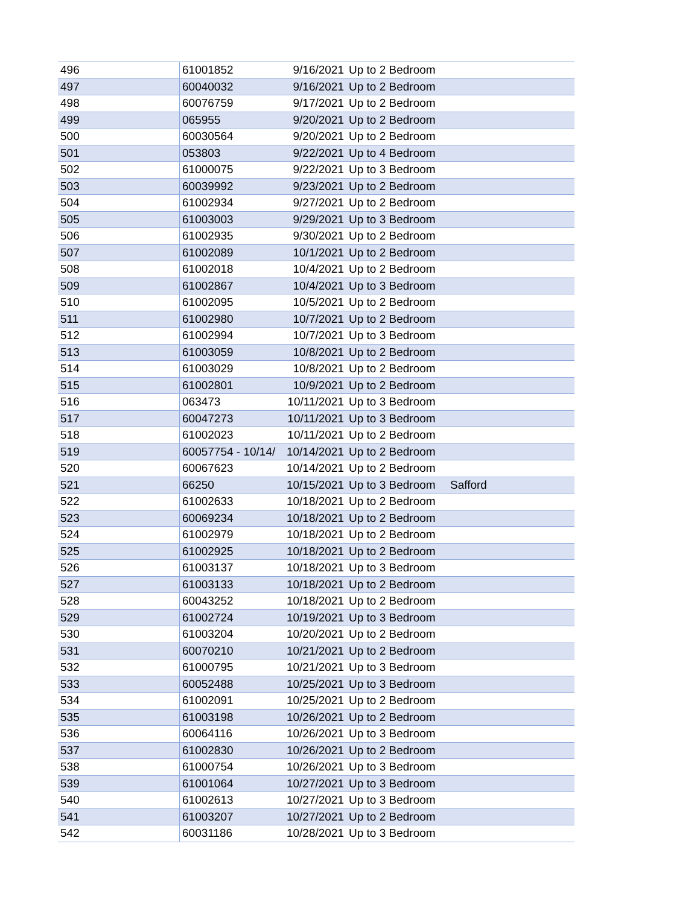| 496 | 61001852 | 9/16/2021 | Up to 2 Bedroom | |
| 497 | 60040032 | 9/16/2021 | Up to 2 Bedroom | |
| 498 | 60076759 | 9/17/2021 | Up to 2 Bedroom | |
| 499 | 065955 | 9/20/2021 | Up to 2 Bedroom | |
| 500 | 60030564 | 9/20/2021 | Up to 2 Bedroom | |
| 501 | 053803 | 9/22/2021 | Up to 4 Bedroom | |
| 502 | 61000075 | 9/22/2021 | Up to 3 Bedroom | |
| 503 | 60039992 | 9/23/2021 | Up to 2 Bedroom | |
| 504 | 61002934 | 9/27/2021 | Up to 2 Bedroom | |
| 505 | 61003003 | 9/29/2021 | Up to 3 Bedroom | |
| 506 | 61002935 | 9/30/2021 | Up to 2 Bedroom | |
| 507 | 61002089 | 10/1/2021 | Up to 2 Bedroom | |
| 508 | 61002018 | 10/4/2021 | Up to 2 Bedroom | |
| 509 | 61002867 | 10/4/2021 | Up to 3 Bedroom | |
| 510 | 61002095 | 10/5/2021 | Up to 2 Bedroom | |
| 511 | 61002980 | 10/7/2021 | Up to 2 Bedroom | |
| 512 | 61002994 | 10/7/2021 | Up to 3 Bedroom | |
| 513 | 61003059 | 10/8/2021 | Up to 2 Bedroom | |
| 514 | 61003029 | 10/8/2021 | Up to 2 Bedroom | |
| 515 | 61002801 | 10/9/2021 | Up to 2 Bedroom | |
| 516 | 063473 | 10/11/2021 | Up to 3 Bedroom | |
| 517 | 60047273 | 10/11/2021 | Up to 3 Bedroom | |
| 518 | 61002023 | 10/11/2021 | Up to 2 Bedroom | |
| 519 | 60057754 - 10/14/ | 10/14/2021 | Up to 2 Bedroom | |
| 520 | 60067623 | 10/14/2021 | Up to 2 Bedroom | |
| 521 | 66250 | 10/15/2021 | Up to 3 Bedroom | Safford |
| 522 | 61002633 | 10/18/2021 | Up to 2 Bedroom | |
| 523 | 60069234 | 10/18/2021 | Up to 2 Bedroom | |
| 524 | 61002979 | 10/18/2021 | Up to 2 Bedroom | |
| 525 | 61002925 | 10/18/2021 | Up to 2 Bedroom | |
| 526 | 61003137 | 10/18/2021 | Up to 3 Bedroom | |
| 527 | 61003133 | 10/18/2021 | Up to 2 Bedroom | |
| 528 | 60043252 | 10/18/2021 | Up to 2 Bedroom | |
| 529 | 61002724 | 10/19/2021 | Up to 3 Bedroom | |
| 530 | 61003204 | 10/20/2021 | Up to 2 Bedroom | |
| 531 | 60070210 | 10/21/2021 | Up to 2 Bedroom | |
| 532 | 61000795 | 10/21/2021 | Up to 3 Bedroom | |
| 533 | 60052488 | 10/25/2021 | Up to 3 Bedroom | |
| 534 | 61002091 | 10/25/2021 | Up to 2 Bedroom | |
| 535 | 61003198 | 10/26/2021 | Up to 2 Bedroom | |
| 536 | 60064116 | 10/26/2021 | Up to 3 Bedroom | |
| 537 | 61002830 | 10/26/2021 | Up to 2 Bedroom | |
| 538 | 61000754 | 10/26/2021 | Up to 3 Bedroom | |
| 539 | 61001064 | 10/27/2021 | Up to 3 Bedroom | |
| 540 | 61002613 | 10/27/2021 | Up to 3 Bedroom | |
| 541 | 61003207 | 10/27/2021 | Up to 2 Bedroom | |
| 542 | 60031186 | 10/28/2021 | Up to 3 Bedroom | |